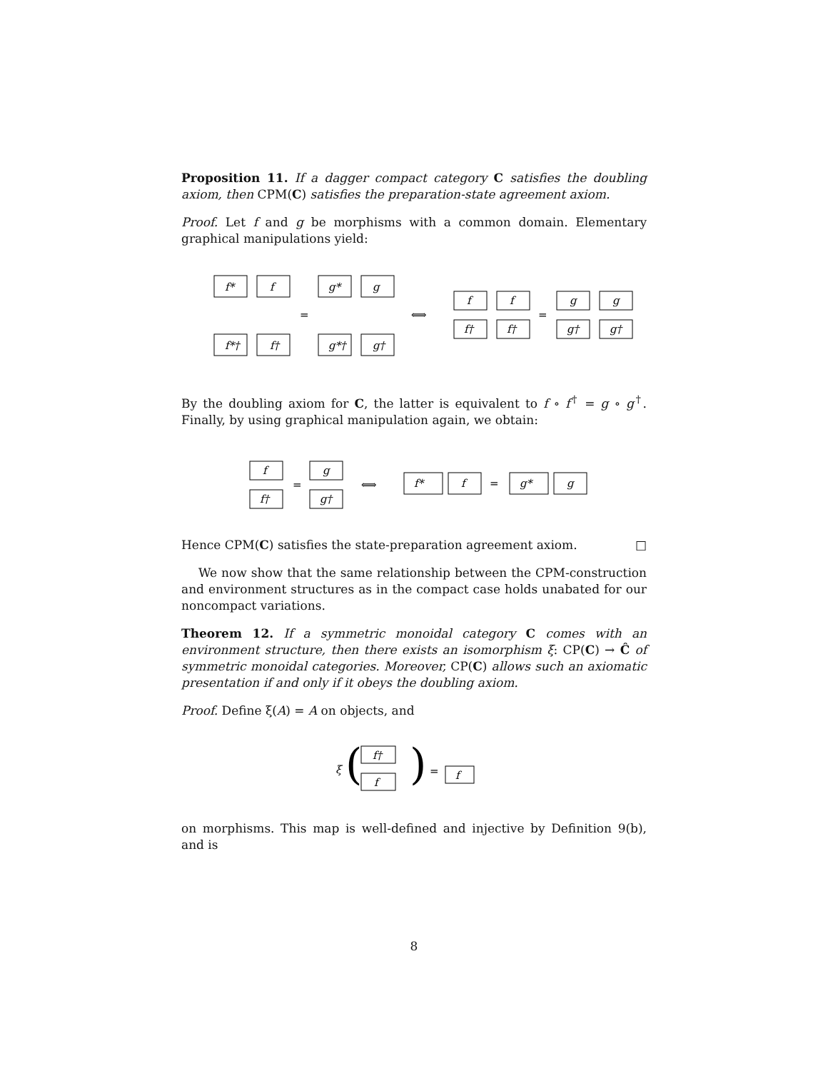Proposition 11. If a dagger compact category C satisfies the doubling axiom, then CPM(C) satisfies the preparation-state agreement axiom.
Proof. Let f and g be morphisms with a common domain. Elementary graphical manipulations yield:
f*
f
f*†
f†
=
g*
g
g*†
g†
⟺
f
f
f†
f†
=
g
g
g†
g†
By the doubling axiom for C, the latter is equivalent to f ∘ f<sup>†</sup> = g ∘ g<sup>†</sup>. Finally, by using graphical manipulation again, we obtain:
f
f†
=
g
g†
⟺
f*
f
=
g*
g
Hence CPM(C) satisfies the state-preparation agreement axiom. □
We now show that the same relationship between the CPM-construction and environment structures as in the compact case holds unabated for our noncompact variations.
Theorem 12. If a symmetric monoidal category C comes with an environment structure, then there exists an isomorphism ξ: CP(C) → Ĉ of symmetric monoidal categories. Moreover, CP(C) allows such an axiomatic presentation if and only if it obeys the doubling axiom.
Proof. Define ξ(A) = A on objects, and
ξ
(
f†
f
)
=
f
on morphisms. This map is well-defined and injective by Definition 9(b), and is
8